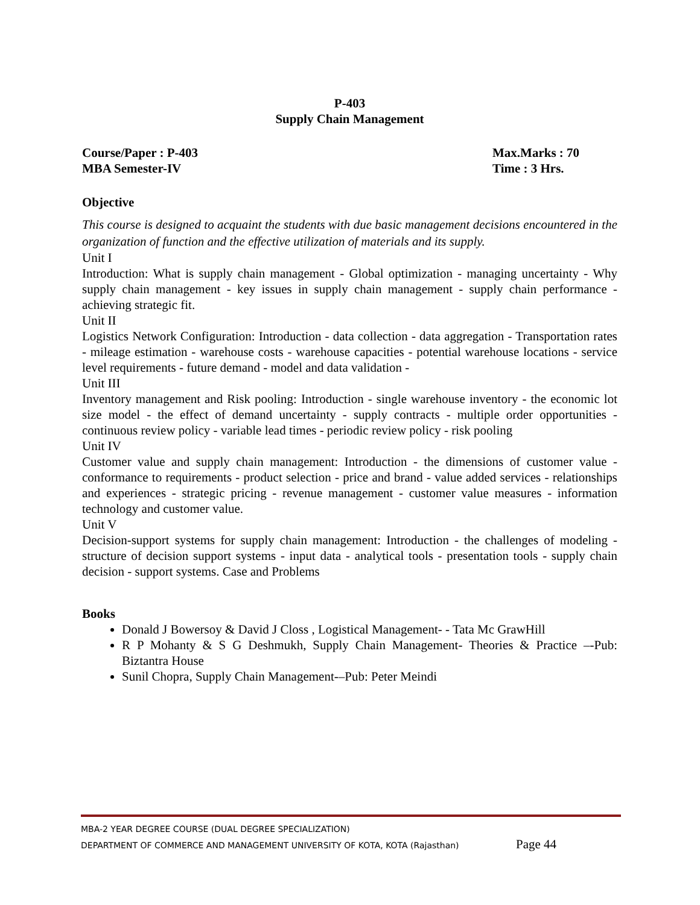P-403
Supply Chain Management
Course/Paper : P-403
MBA Semester-IV
Max.Marks : 70
Time : 3 Hrs.
Objective
This course is designed to acquaint the students with due basic management decisions encountered in the organization of function and the effective utilization of materials and its supply.
Unit I
Introduction: What is supply chain management - Global optimization - managing uncertainty - Why supply chain management - key issues in supply chain management - supply chain performance - achieving strategic fit.
Unit II
Logistics Network Configuration: Introduction - data collection - data aggregation - Transportation rates - mileage estimation - warehouse costs - warehouse capacities - potential warehouse locations - service level requirements - future demand - model and data validation -
Unit III
Inventory management and Risk pooling: Introduction - single warehouse inventory - the economic lot size model - the effect of demand uncertainty - supply contracts - multiple order opportunities - continuous review policy - variable lead times - periodic review policy - risk pooling
Unit IV
Customer value and supply chain management: Introduction - the dimensions of customer value - conformance to requirements - product selection - price and brand - value added services - relationships and experiences - strategic pricing - revenue management - customer value measures - information technology and customer value.
Unit V
Decision-support systems for supply chain management: Introduction - the challenges of modeling - structure of decision support systems - input data - analytical tools - presentation tools - supply chain decision - support systems. Case and Problems
Books
Donald J Bowersoy & David J Closs , Logistical Management- - Tata Mc GrawHill
R P Mohanty & S G Deshmukh, Supply Chain Management- Theories & Practice –-Pub: Biztantra House
Sunil Chopra, Supply Chain Management-–Pub: Peter Meindi
MBA-2 YEAR DEGREE COURSE (DUAL DEGREE SPECIALIZATION)
DEPARTMENT OF COMMERCE AND MANAGEMENT UNIVERSITY OF KOTA, KOTA (Rajasthan) Page 44